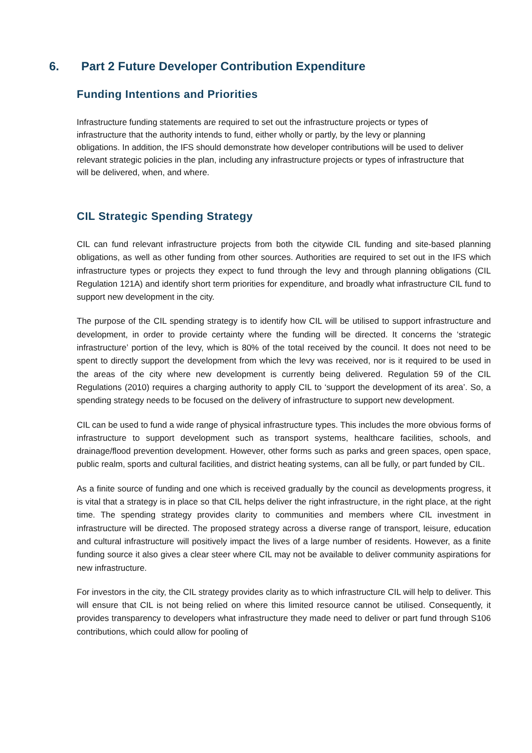6. Part 2 Future Developer Contribution Expenditure
Funding Intentions and Priorities
Infrastructure funding statements are required to set out the infrastructure projects or types of infrastructure that the authority intends to fund, either wholly or partly, by the levy or planning obligations. In addition, the IFS should demonstrate how developer contributions will be used to deliver relevant strategic policies in the plan, including any infrastructure projects or types of infrastructure that will be delivered, when, and where.
CIL Strategic Spending Strategy
CIL can fund relevant infrastructure projects from both the citywide CIL funding and site-based planning obligations, as well as other funding from other sources. Authorities are required to set out in the IFS which infrastructure types or projects they expect to fund through the levy and through planning obligations (CIL Regulation 121A) and identify short term priorities for expenditure, and broadly what infrastructure CIL fund to support new development in the city.
The purpose of the CIL spending strategy is to identify how CIL will be utilised to support infrastructure and development, in order to provide certainty where the funding will be directed. It concerns the ‘strategic infrastructure’ portion of the levy, which is 80% of the total received by the council. It does not need to be spent to directly support the development from which the levy was received, nor is it required to be used in the areas of the city where new development is currently being delivered. Regulation 59 of the CIL Regulations (2010) requires a charging authority to apply CIL to ‘support the development of its area’. So, a spending strategy needs to be focused on the delivery of infrastructure to support new development.
CIL can be used to fund a wide range of physical infrastructure types. This includes the more obvious forms of infrastructure to support development such as transport systems, healthcare facilities, schools, and drainage/flood prevention development. However, other forms such as parks and green spaces, open space, public realm, sports and cultural facilities, and district heating systems, can all be fully, or part funded by CIL.
As a finite source of funding and one which is received gradually by the council as developments progress, it is vital that a strategy is in place so that CIL helps deliver the right infrastructure, in the right place, at the right time. The spending strategy provides clarity to communities and members where CIL investment in infrastructure will be directed. The proposed strategy across a diverse range of transport, leisure, education and cultural infrastructure will positively impact the lives of a large number of residents. However, as a finite funding source it also gives a clear steer where CIL may not be available to deliver community aspirations for new infrastructure.
For investors in the city, the CIL strategy provides clarity as to which infrastructure CIL will help to deliver. This will ensure that CIL is not being relied on where this limited resource cannot be utilised. Consequently, it provides transparency to developers what infrastructure they made need to deliver or part fund through S106 contributions, which could allow for pooling of